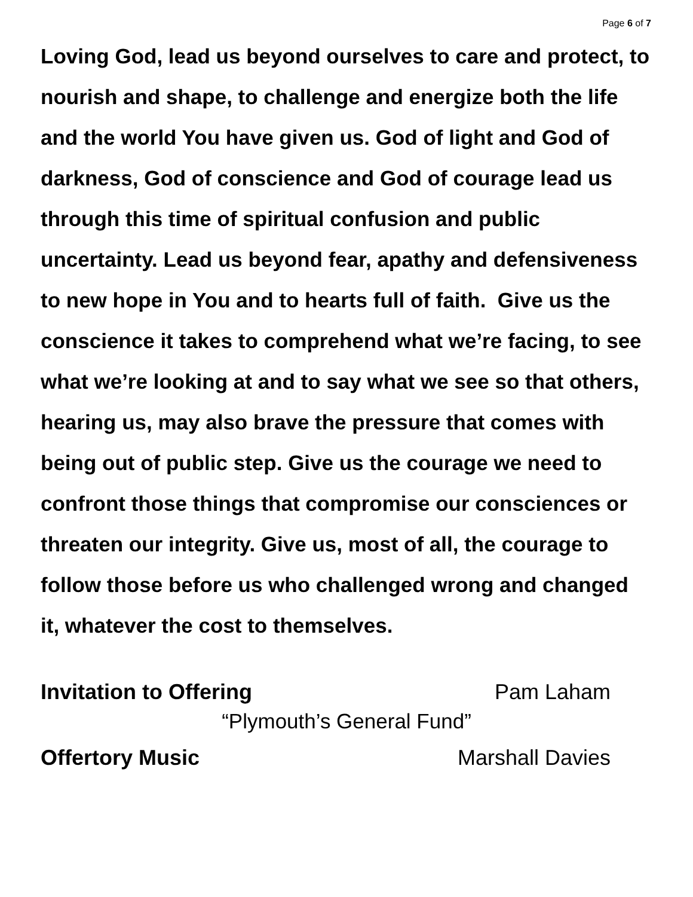Page 6 of 7
Loving God, lead us beyond ourselves to care and protect, to nourish and shape, to challenge and energize both the life and the world You have given us. God of light and God of darkness, God of conscience and God of courage lead us through this time of spiritual confusion and public uncertainty. Lead us beyond fear, apathy and defensiveness to new hope in You and to hearts full of faith. Give us the conscience it takes to comprehend what we’re facing, to see what we’re looking at and to say what we see so that others, hearing us, may also brave the pressure that comes with being out of public step. Give us the courage we need to confront those things that compromise our consciences or threaten our integrity. Give us, most of all, the courage to follow those before us who challenged wrong and changed it, whatever the cost to themselves.
Invitation to Offering Pam Laham
“Plymouth’s General Fund”
Offertory Music Marshall Davies